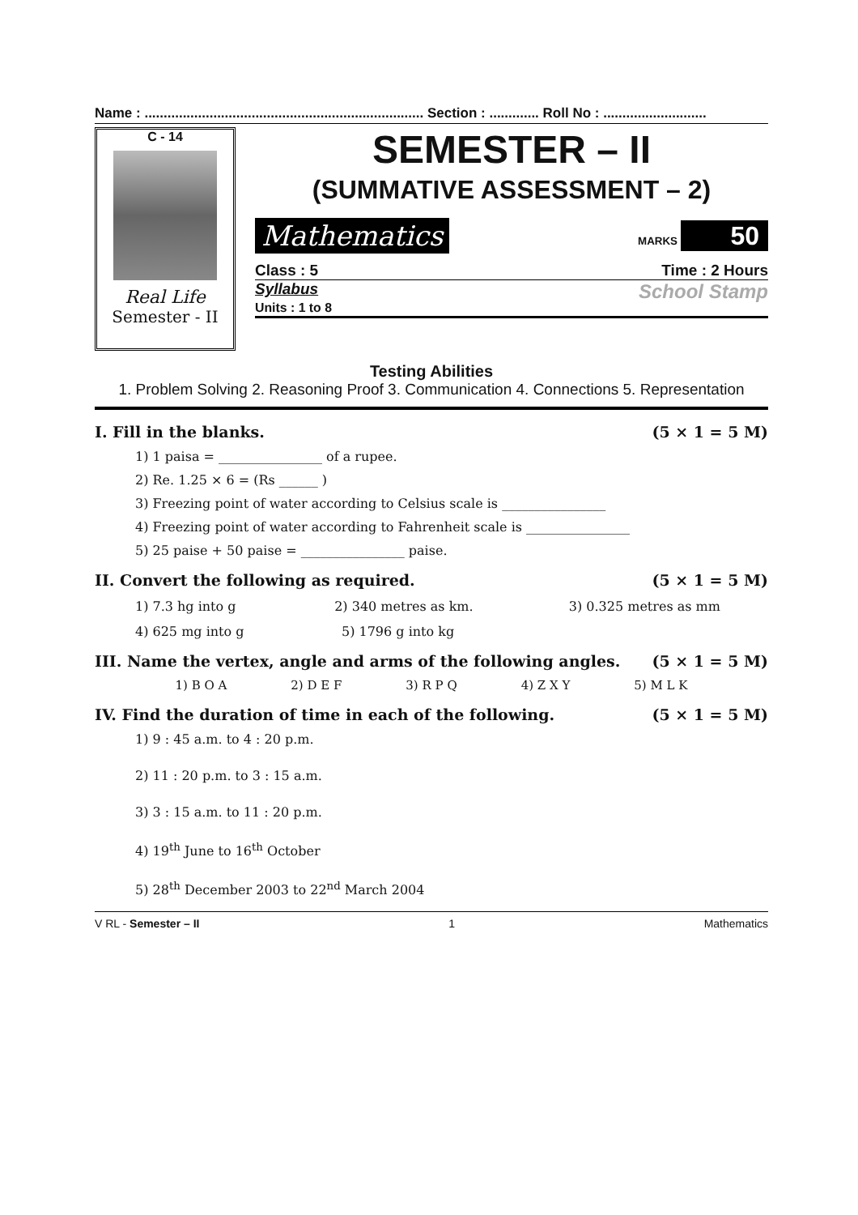Name : ......................................................................... Section : ............. Roll No : ...........................
C - 14
Real Life
Semester - II
SEMESTER – II
(SUMMATIVE ASSESSMENT – 2)
Mathematics MARKS 50
Class : 5 Time : 2 Hours
Syllabus
Units : 1 to 8 School Stamp
Testing Abilities
1. Problem Solving 2. Reasoning Proof 3. Communication 4. Connections 5. Representation
I. Fill in the blanks. (5 × 1 = 5 M)
1) 1 paisa = ________________ of a rupee.
2) Re. 1.25 × 6 = (Rs ______ )
3) Freezing point of water according to Celsius scale is ________________
4) Freezing point of water according to Fahrenheit scale is ________________
5) 25 paise + 50 paise = ________________ paise.
II. Convert the following as required. (5 × 1 = 5 M)
1) 7.3 hg into g 2) 340 metres as km. 3) 0.325 metres as mm
4) 625 mg into g 5) 1796 g into kg
III. Name the vertex, angle and arms of the following angles. (5 × 1 = 5 M)
1) B O A 2) D E F 3) R P Q 4) Z X Y 5) M L K
IV. Find the duration of time in each of the following. (5 × 1 = 5 M)
1) 9 : 45 a.m. to 4 : 20 p.m.
2) 11 : 20 p.m. to 3 : 15 a.m.
3) 3 : 15 a.m. to 11 : 20 p.m.
4) 19<sup>th</sup> June to 16<sup>th</sup> October
5) 28<sup>th</sup> December 2003 to 22<sup>nd</sup> March 2004
V RL - Semester – II 1 Mathematics